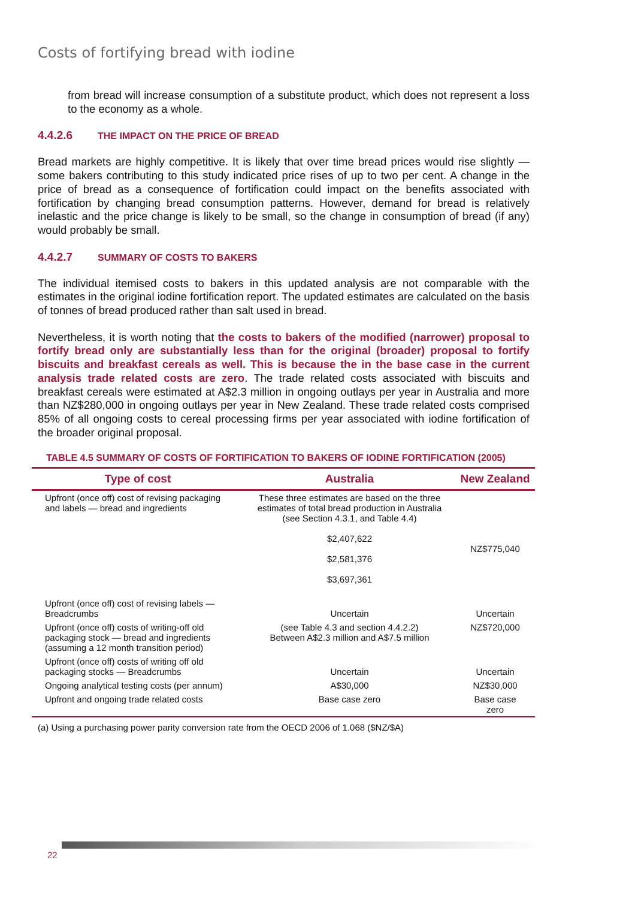Costs of fortifying bread with iodine
from bread will increase consumption of a substitute product, which does not represent a loss to the economy as a whole.
4.4.2.6 THE IMPACT ON THE PRICE OF BREAD
Bread markets are highly competitive. It is likely that over time bread prices would rise slightly — some bakers contributing to this study indicated price rises of up to two per cent. A change in the price of bread as a consequence of fortification could impact on the benefits associated with fortification by changing bread consumption patterns. However, demand for bread is relatively inelastic and the price change is likely to be small, so the change in consumption of bread (if any) would probably be small.
4.4.2.7 SUMMARY OF COSTS TO BAKERS
The individual itemised costs to bakers in this updated analysis are not comparable with the estimates in the original iodine fortification report. The updated estimates are calculated on the basis of tonnes of bread produced rather than salt used in bread.
Nevertheless, it is worth noting that the costs to bakers of the modified (narrower) proposal to fortify bread only are substantially less than for the original (broader) proposal to fortify biscuits and breakfast cereals as well. This is because the in the base case in the current analysis trade related costs are zero. The trade related costs associated with biscuits and breakfast cereals were estimated at A$2.3 million in ongoing outlays per year in Australia and more than NZ$280,000 in ongoing outlays per year in New Zealand. These trade related costs comprised 85% of all ongoing costs to cereal processing firms per year associated with iodine fortification of the broader original proposal.
TABLE 4.5 SUMMARY OF COSTS OF FORTIFICATION TO BAKERS OF IODINE FORTIFICATION (2005)
| Type of cost | Australia | New Zealand |
| --- | --- | --- |
| Upfront (once off) cost of revising packaging and labels — bread and ingredients | These three estimates are based on the three estimates of total bread production in Australia (see Section 4.3.1, and Table 4.4) $2,407,622 $2,581,376 $3,697,361 | NZ$775,040 |
| Upfront (once off) cost of revising labels — Breadcrumbs | Uncertain | Uncertain |
| Upfront (once off) costs of writing-off old packaging stock — bread and ingredients (assuming a 12 month transition period) | (see Table 4.3 and section 4.4.2.2) Between A$2.3 million and A$7.5 million | NZ$720,000 |
| Upfront (once off) costs of writing off old packaging stocks — Breadcrumbs | Uncertain | Uncertain |
| Ongoing analytical testing costs (per annum) | A$30,000 | NZ$30,000 |
| Upfront and ongoing trade related costs | Base case zero | Base case zero |
(a) Using a purchasing power parity conversion rate from the OECD 2006 of 1.068 ($NZ/$A)
22